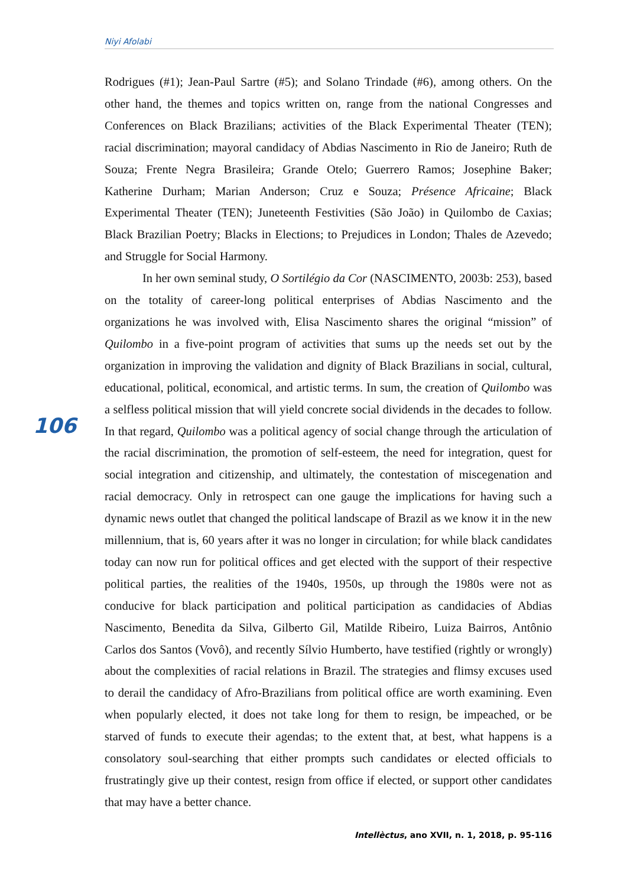Niyi Afolabi
Rodrigues (#1); Jean-Paul Sartre (#5); and Solano Trindade (#6), among others. On the other hand, the themes and topics written on, range from the national Congresses and Conferences on Black Brazilians; activities of the Black Experimental Theater (TEN); racial discrimination; mayoral candidacy of Abdias Nascimento in Rio de Janeiro; Ruth de Souza; Frente Negra Brasileira; Grande Otelo; Guerrero Ramos; Josephine Baker; Katherine Durham; Marian Anderson; Cruz e Souza; Présence Africaine; Black Experimental Theater (TEN); Juneteenth Festivities (São João) in Quilombo de Caxias; Black Brazilian Poetry; Blacks in Elections; to Prejudices in London; Thales de Azevedo; and Struggle for Social Harmony.
In her own seminal study, O Sortilégio da Cor (NASCIMENTO, 2003b: 253), based on the totality of career-long political enterprises of Abdias Nascimento and the organizations he was involved with, Elisa Nascimento shares the original “mission” of Quilombo in a five-point program of activities that sums up the needs set out by the organization in improving the validation and dignity of Black Brazilians in social, cultural, educational, political, economical, and artistic terms. In sum, the creation of Quilombo was a selfless political mission that will yield concrete social dividends in the decades to follow. In that regard, Quilombo was a political agency of social change through the articulation of the racial discrimination, the promotion of self-esteem, the need for integration, quest for social integration and citizenship, and ultimately, the contestation of miscegenation and racial democracy. Only in retrospect can one gauge the implications for having such a dynamic news outlet that changed the political landscape of Brazil as we know it in the new millennium, that is, 60 years after it was no longer in circulation; for while black candidates today can now run for political offices and get elected with the support of their respective political parties, the realities of the 1940s, 1950s, up through the 1980s were not as conducive for black participation and political participation as candidacies of Abdias Nascimento, Benedita da Silva, Gilberto Gil, Matilde Ribeiro, Luiza Bairros, Antônio Carlos dos Santos (Vovô), and recently Sílvio Humberto, have testified (rightly or wrongly) about the complexities of racial relations in Brazil. The strategies and flimsy excuses used to derail the candidacy of Afro-Brazilians from political office are worth examining. Even when popularly elected, it does not take long for them to resign, be impeached, or be starved of funds to execute their agendas; to the extent that, at best, what happens is a consolatory soul-searching that either prompts such candidates or elected officials to frustratingly give up their contest, resign from office if elected, or support other candidates that may have a better chance.
106
Intellèctus, ano XVII, n. 1, 2018, p. 95-116